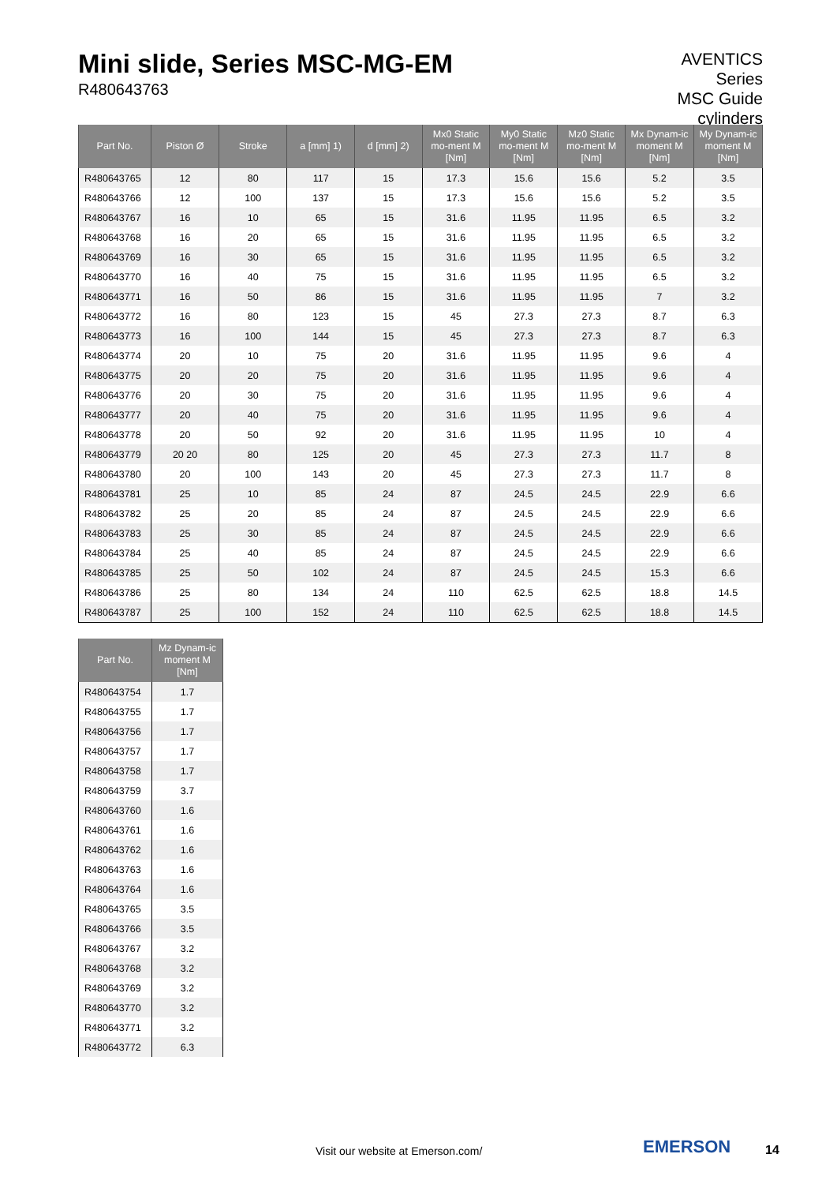Mini slide, Series MSC-MG-EM
R480643763
AVENTICS
Series
MSC Guide
cylinders
| Part No. | Piston Ø | Stroke | a [mm] 1) | d [mm] 2) | Mx0 Static mo-ment M [Nm] | My0 Static mo-ment M [Nm] | Mz0 Static mo-ment M [Nm] | Mx Dynam-ic moment M [Nm] | My Dynam-ic moment M [Nm] |
| --- | --- | --- | --- | --- | --- | --- | --- | --- | --- |
| R480643765 | 12 | 80 | 117 | 15 | 17.3 | 15.6 | 15.6 | 5.2 | 3.5 |
| R480643766 | 12 | 100 | 137 | 15 | 17.3 | 15.6 | 15.6 | 5.2 | 3.5 |
| R480643767 | 16 | 10 | 65 | 15 | 31.6 | 11.95 | 11.95 | 6.5 | 3.2 |
| R480643768 | 16 | 20 | 65 | 15 | 31.6 | 11.95 | 11.95 | 6.5 | 3.2 |
| R480643769 | 16 | 30 | 65 | 15 | 31.6 | 11.95 | 11.95 | 6.5 | 3.2 |
| R480643770 | 16 | 40 | 75 | 15 | 31.6 | 11.95 | 11.95 | 6.5 | 3.2 |
| R480643771 | 16 | 50 | 86 | 15 | 31.6 | 11.95 | 11.95 | 7 | 3.2 |
| R480643772 | 16 | 80 | 123 | 15 | 45 | 27.3 | 27.3 | 8.7 | 6.3 |
| R480643773 | 16 | 100 | 144 | 15 | 45 | 27.3 | 27.3 | 8.7 | 6.3 |
| R480643774 | 20 | 10 | 75 | 20 | 31.6 | 11.95 | 11.95 | 9.6 | 4 |
| R480643775 | 20 | 20 | 75 | 20 | 31.6 | 11.95 | 11.95 | 9.6 | 4 |
| R480643776 | 20 | 30 | 75 | 20 | 31.6 | 11.95 | 11.95 | 9.6 | 4 |
| R480643777 | 20 | 40 | 75 | 20 | 31.6 | 11.95 | 11.95 | 9.6 | 4 |
| R480643778 | 20 | 50 | 92 | 20 | 31.6 | 11.95 | 11.95 | 10 | 4 |
| R480643779 | 20 20 | 80 | 125 | 20 | 45 | 27.3 | 27.3 | 11.7 | 8 |
| R480643780 | 20 | 100 | 143 | 20 | 45 | 27.3 | 27.3 | 11.7 | 8 |
| R480643781 | 25 | 10 | 85 | 24 | 87 | 24.5 | 24.5 | 22.9 | 6.6 |
| R480643782 | 25 | 20 | 85 | 24 | 87 | 24.5 | 24.5 | 22.9 | 6.6 |
| R480643783 | 25 | 30 | 85 | 24 | 87 | 24.5 | 24.5 | 22.9 | 6.6 |
| R480643784 | 25 | 40 | 85 | 24 | 87 | 24.5 | 24.5 | 22.9 | 6.6 |
| R480643785 | 25 | 50 | 102 | 24 | 87 | 24.5 | 24.5 | 15.3 | 6.6 |
| R480643786 | 25 | 80 | 134 | 24 | 110 | 62.5 | 62.5 | 18.8 | 14.5 |
| R480643787 | 25 | 100 | 152 | 24 | 110 | 62.5 | 62.5 | 18.8 | 14.5 |
| Part No. | Mz Dynam-ic moment M [Nm] |
| --- | --- |
| R480643754 | 1.7 |
| R480643755 | 1.7 |
| R480643756 | 1.7 |
| R480643757 | 1.7 |
| R480643758 | 1.7 |
| R480643759 | 3.7 |
| R480643760 | 1.6 |
| R480643761 | 1.6 |
| R480643762 | 1.6 |
| R480643763 | 1.6 |
| R480643764 | 1.6 |
| R480643765 | 3.5 |
| R480643766 | 3.5 |
| R480643767 | 3.2 |
| R480643768 | 3.2 |
| R480643769 | 3.2 |
| R480643770 | 3.2 |
| R480643771 | 3.2 |
| R480643772 | 6.3 |
Visit our website at Emerson.com/
EMERSON 14